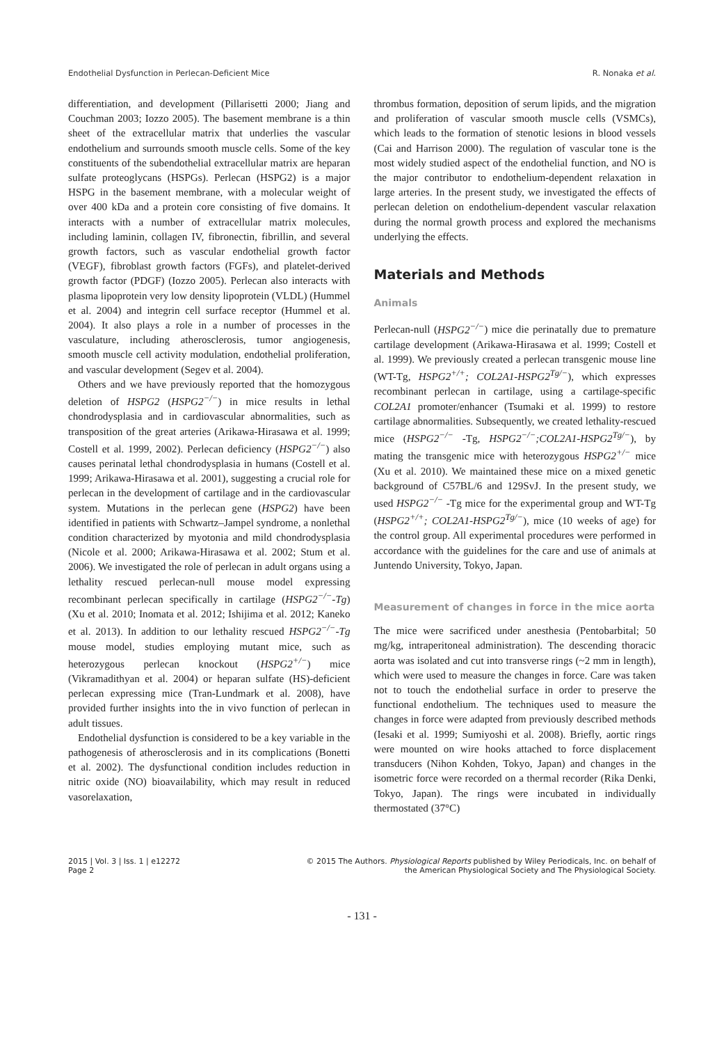Endothelial Dysfunction in Perlecan-Deficient Mice R. Nonaka et al.
differentiation, and development (Pillarisetti 2000; Jiang and Couchman 2003; Iozzo 2005). The basement membrane is a thin sheet of the extracellular matrix that underlies the vascular endothelium and surrounds smooth muscle cells. Some of the key constituents of the subendothelial extracellular matrix are heparan sulfate proteoglycans (HSPGs). Perlecan (HSPG2) is a major HSPG in the basement membrane, with a molecular weight of over 400 kDa and a protein core consisting of five domains. It interacts with a number of extracellular matrix molecules, including laminin, collagen IV, fibronectin, fibrillin, and several growth factors, such as vascular endothelial growth factor (VEGF), fibroblast growth factors (FGFs), and platelet-derived growth factor (PDGF) (Iozzo 2005). Perlecan also interacts with plasma lipoprotein very low density lipoprotein (VLDL) (Hummel et al. 2004) and integrin cell surface receptor (Hummel et al. 2004). It also plays a role in a number of processes in the vasculature, including atherosclerosis, tumor angiogenesis, smooth muscle cell activity modulation, endothelial proliferation, and vascular development (Segev et al. 2004).
Others and we have previously reported that the homozygous deletion of HSPG2 (HSPG2<sup>−/−</sup>) in mice results in lethal chondrodysplasia and in cardiovascular abnormalities, such as transposition of the great arteries (Arikawa-Hirasawa et al. 1999; Costell et al. 1999, 2002). Perlecan deficiency (HSPG2<sup>−/−</sup>) also causes perinatal lethal chondrodysplasia in humans (Costell et al. 1999; Arikawa-Hirasawa et al. 2001), suggesting a crucial role for perlecan in the development of cartilage and in the cardiovascular system. Mutations in the perlecan gene (HSPG2) have been identified in patients with Schwartz–Jampel syndrome, a nonlethal condition characterized by myotonia and mild chondrodysplasia (Nicole et al. 2000; Arikawa-Hirasawa et al. 2002; Stum et al. 2006). We investigated the role of perlecan in adult organs using a lethality rescued perlecan-null mouse model expressing recombinant perlecan specifically in cartilage (HSPG2<sup>−/−</sup>-Tg) (Xu et al. 2010; Inomata et al. 2012; Ishijima et al. 2012; Kaneko et al. 2013). In addition to our lethality rescued HSPG2<sup>−/−</sup>-Tg mouse model, studies employing mutant mice, such as heterozygous perlecan knockout (HSPG2<sup>+/−</sup>) mice (Vikramadithyan et al. 2004) or heparan sulfate (HS)-deficient perlecan expressing mice (Tran-Lundmark et al. 2008), have provided further insights into the in vivo function of perlecan in adult tissues.
Endothelial dysfunction is considered to be a key variable in the pathogenesis of atherosclerosis and in its complications (Bonetti et al. 2002). The dysfunctional condition includes reduction in nitric oxide (NO) bioavailability, which may result in reduced vasorelaxation,
thrombus formation, deposition of serum lipids, and the migration and proliferation of vascular smooth muscle cells (VSMCs), which leads to the formation of stenotic lesions in blood vessels (Cai and Harrison 2000). The regulation of vascular tone is the most widely studied aspect of the endothelial function, and NO is the major contributor to endothelium-dependent relaxation in large arteries. In the present study, we investigated the effects of perlecan deletion on endothelium-dependent vascular relaxation during the normal growth process and explored the mechanisms underlying the effects.
Materials and Methods
Animals
Perlecan-null (HSPG2<sup>−/−</sup>) mice die perinatally due to premature cartilage development (Arikawa-Hirasawa et al. 1999; Costell et al. 1999). We previously created a perlecan transgenic mouse line (WT-Tg, HSPG2<sup>+/+</sup>; COL2A1-HSPG2<sup>Tg/−</sup>), which expresses recombinant perlecan in cartilage, using a cartilage-specific COL2A1 promoter/enhancer (Tsumaki et al. 1999) to restore cartilage abnormalities. Subsequently, we created lethality-rescued mice (HSPG2<sup>−/−</sup> -Tg, HSPG2<sup>−/−</sup>;COL2A1-HSPG2<sup>Tg/−</sup>), by mating the transgenic mice with heterozygous HSPG2<sup>+/−</sup> mice (Xu et al. 2010). We maintained these mice on a mixed genetic background of C57BL/6 and 129SvJ. In the present study, we used HSPG2<sup>−/−</sup> -Tg mice for the experimental group and WT-Tg (HSPG2<sup>+/+</sup>; COL2A1-HSPG2<sup>Tg/−</sup>), mice (10 weeks of age) for the control group. All experimental procedures were performed in accordance with the guidelines for the care and use of animals at Juntendo University, Tokyo, Japan.
Measurement of changes in force in the mice aorta
The mice were sacrificed under anesthesia (Pentobarbital; 50 mg/kg, intraperitoneal administration). The descending thoracic aorta was isolated and cut into transverse rings (~2 mm in length), which were used to measure the changes in force. Care was taken not to touch the endothelial surface in order to preserve the functional endothelium. The techniques used to measure the changes in force were adapted from previously described methods (Iesaki et al. 1999; Sumiyoshi et al. 2008). Briefly, aortic rings were mounted on wire hooks attached to force displacement transducers (Nihon Kohden, Tokyo, Japan) and changes in the isometric force were recorded on a thermal recorder (Rika Denki, Tokyo, Japan). The rings were incubated in individually thermostated (37°C)
2015 | Vol. 3 | Iss. 1 | e12272
Page 2
© 2015 The Authors. Physiological Reports published by Wiley Periodicals, Inc. on behalf of
the American Physiological Society and The Physiological Society.
- 131 -